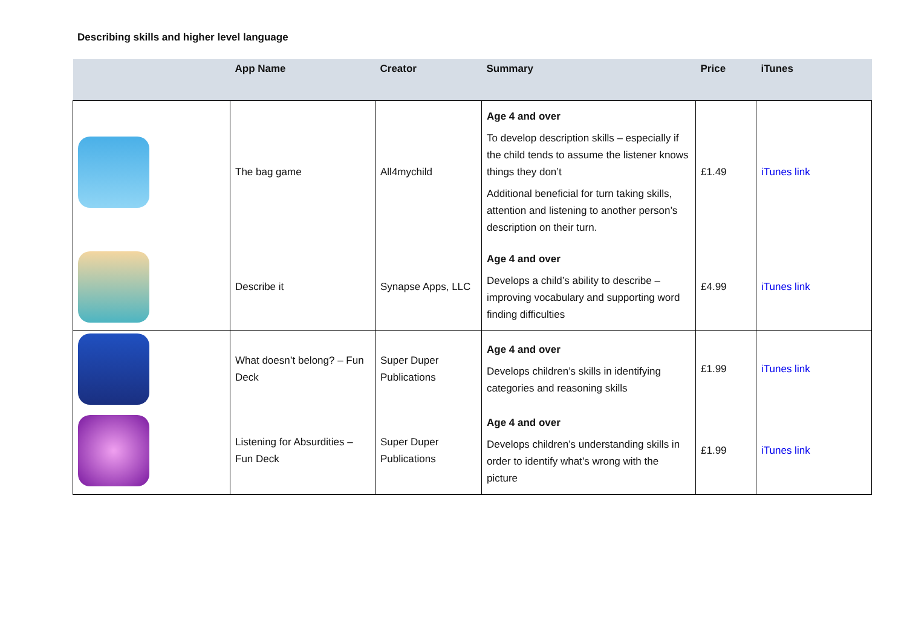Describing skills and higher level language
| | App Name | Creator | Summary | Price | iTunes |
| --- | --- | --- | --- | --- | --- |
| | The bag game | All4mychild | Age 4 and over To develop description skills – especially if the child tends to assume the listener knows things they don’t Additional beneficial for turn taking skills, attention and listening to another person’s description on their turn. | £1.49 | iTunes link |
| | Describe it | Synapse Apps, LLC | Age 4 and over Develops a child’s ability to describe – improving vocabulary and supporting word finding difficulties | £4.99 | iTunes link |
| | What doesn’t belong? – Fun Deck | Super Duper Publications | Age 4 and over Develops children’s skills in identifying categories and reasoning skills | £1.99 | iTunes link |
| | Listening for Absurdities – Fun Deck | Super Duper Publications | Age 4 and over Develops children’s understanding skills in order to identify what’s wrong with the picture | £1.99 | iTunes link |